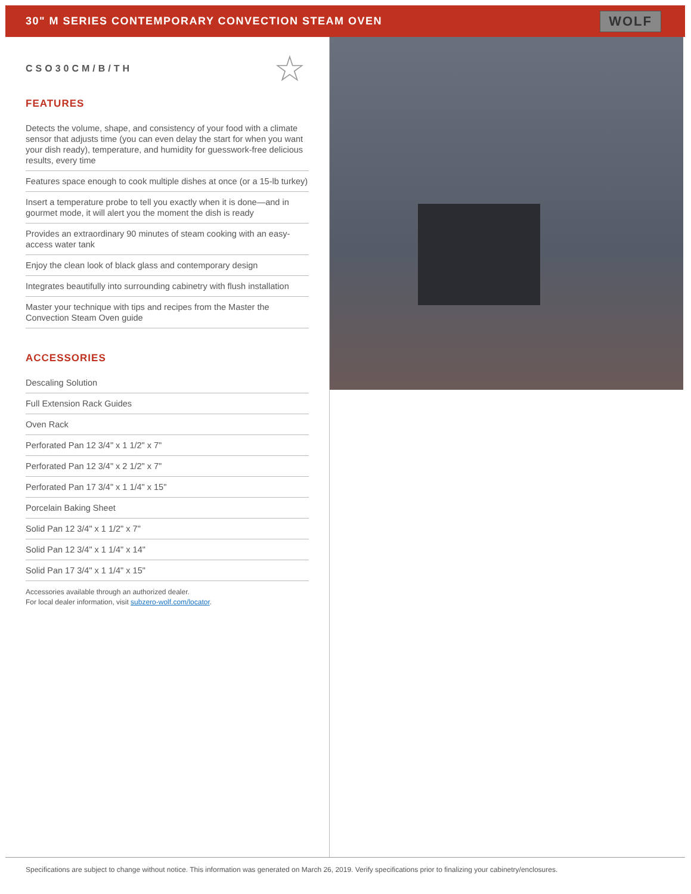30" M SERIES CONTEMPORARY CONVECTION STEAM OVEN
WOLF
☆
CSO30CM/B/TH
FEATURES
Detects the volume, shape, and consistency of your food with a climate sensor that adjusts time (you can even delay the start for when you want your dish ready), temperature, and humidity for guesswork-free delicious results, every time
Features space enough to cook multiple dishes at once (or a 15-lb turkey)
Insert a temperature probe to tell you exactly when it is done—and in gourmet mode, it will alert you the moment the dish is ready
Provides an extraordinary 90 minutes of steam cooking with an easy-access water tank
Enjoy the clean look of black glass and contemporary design
Integrates beautifully into surrounding cabinetry with flush installation
Master your technique with tips and recipes from the Master the Convection Steam Oven guide
ACCESSORIES
Descaling Solution
Full Extension Rack Guides
Oven Rack
Perforated Pan 12 3/4" x 1 1/2" x 7"
Perforated Pan 12 3/4" x 2 1/2" x 7"
Perforated Pan 17 3/4" x 1 1/4" x 15"
Porcelain Baking Sheet
Solid Pan 12 3/4" x 1 1/2" x 7"
Solid Pan 12 3/4" x 1 1/4" x 14"
Solid Pan 17 3/4" x 1 1/4" x 15"
Accessories available through an authorized dealer.
For local dealer information, visit subzero-wolf.com/locator.
Specifications are subject to change without notice. This information was generated on March 26, 2019. Verify specifications prior to finalizing your cabinetry/enclosures.